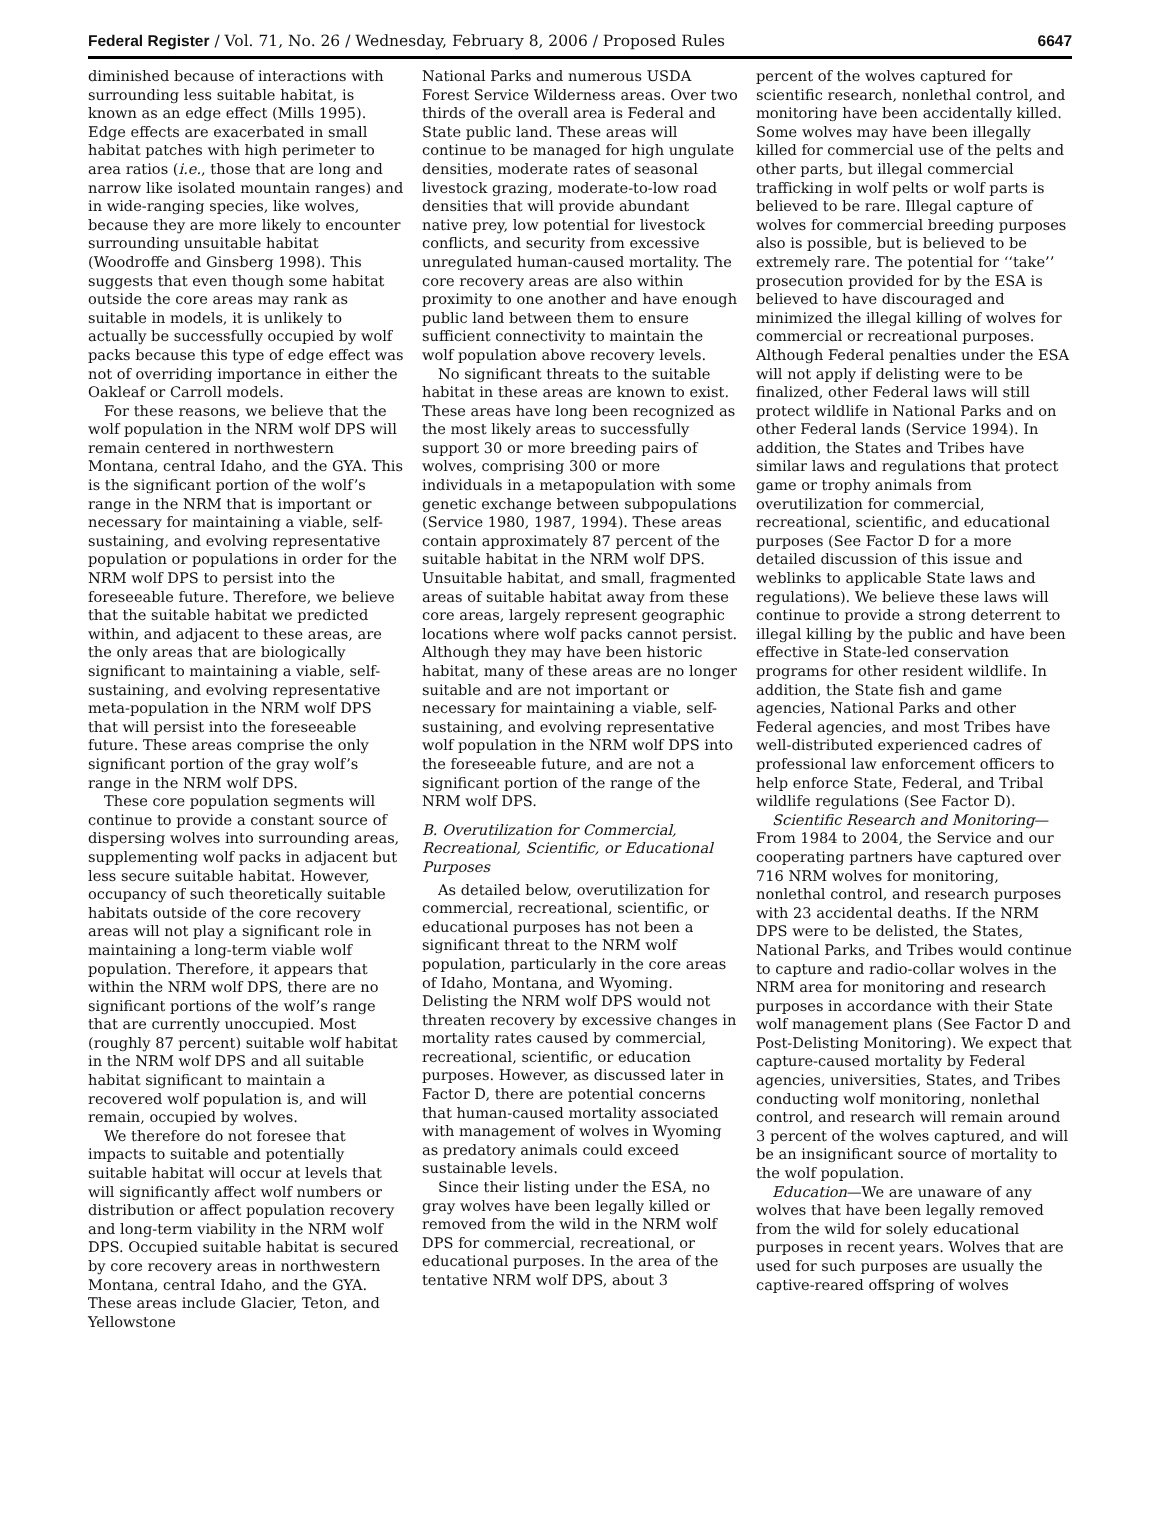Federal Register / Vol. 71, No. 26 / Wednesday, February 8, 2006 / Proposed Rules 6647
diminished because of interactions with surrounding less suitable habitat, is known as an edge effect (Mills 1995). Edge effects are exacerbated in small habitat patches with high perimeter to area ratios (i.e., those that are long and narrow like isolated mountain ranges) and in wide-ranging species, like wolves, because they are more likely to encounter surrounding unsuitable habitat (Woodroffe and Ginsberg 1998). This suggests that even though some habitat outside the core areas may rank as suitable in models, it is unlikely to actually be successfully occupied by wolf packs because this type of edge effect was not of overriding importance in either the Oakleaf or Carroll models.
For these reasons, we believe that the wolf population in the NRM wolf DPS will remain centered in northwestern Montana, central Idaho, and the GYA. This is the significant portion of the wolf’s range in the NRM that is important or necessary for maintaining a viable, self-sustaining, and evolving representative population or populations in order for the NRM wolf DPS to persist into the foreseeable future. Therefore, we believe that the suitable habitat we predicted within, and adjacent to these areas, are the only areas that are biologically significant to maintaining a viable, self-sustaining, and evolving representative meta-population in the NRM wolf DPS that will persist into the foreseeable future. These areas comprise the only significant portion of the gray wolf’s range in the NRM wolf DPS.
These core population segments will continue to provide a constant source of dispersing wolves into surrounding areas, supplementing wolf packs in adjacent but less secure suitable habitat. However, occupancy of such theoretically suitable habitats outside of the core recovery areas will not play a significant role in maintaining a long-term viable wolf population. Therefore, it appears that within the NRM wolf DPS, there are no significant portions of the wolf’s range that are currently unoccupied. Most (roughly 87 percent) suitable wolf habitat in the NRM wolf DPS and all suitable habitat significant to maintain a recovered wolf population is, and will remain, occupied by wolves.
We therefore do not foresee that impacts to suitable and potentially suitable habitat will occur at levels that will significantly affect wolf numbers or distribution or affect population recovery and long-term viability in the NRM wolf DPS. Occupied suitable habitat is secured by core recovery areas in northwestern Montana, central Idaho, and the GYA. These areas include Glacier, Teton, and Yellowstone
National Parks and numerous USDA Forest Service Wilderness areas. Over two thirds of the overall area is Federal and State public land. These areas will continue to be managed for high ungulate densities, moderate rates of seasonal livestock grazing, moderate-to-low road densities that will provide abundant native prey, low potential for livestock conflicts, and security from excessive unregulated human-caused mortality. The core recovery areas are also within proximity to one another and have enough public land between them to ensure sufficient connectivity to maintain the wolf population above recovery levels.
No significant threats to the suitable habitat in these areas are known to exist. These areas have long been recognized as the most likely areas to successfully support 30 or more breeding pairs of wolves, comprising 300 or more individuals in a metapopulation with some genetic exchange between subpopulations (Service 1980, 1987, 1994). These areas contain approximately 87 percent of the suitable habitat in the NRM wolf DPS. Unsuitable habitat, and small, fragmented areas of suitable habitat away from these core areas, largely represent geographic locations where wolf packs cannot persist. Although they may have been historic habitat, many of these areas are no longer suitable and are not important or necessary for maintaining a viable, self-sustaining, and evolving representative wolf population in the NRM wolf DPS into the foreseeable future, and are not a significant portion of the range of the NRM wolf DPS.
B. Overutilization for Commercial, Recreational, Scientific, or Educational Purposes
As detailed below, overutilization for commercial, recreational, scientific, or educational purposes has not been a significant threat to the NRM wolf population, particularly in the core areas of Idaho, Montana, and Wyoming. Delisting the NRM wolf DPS would not threaten recovery by excessive changes in mortality rates caused by commercial, recreational, scientific, or education purposes. However, as discussed later in Factor D, there are potential concerns that human-caused mortality associated with management of wolves in Wyoming as predatory animals could exceed sustainable levels.
Since their listing under the ESA, no gray wolves have been legally killed or removed from the wild in the NRM wolf DPS for commercial, recreational, or educational purposes. In the area of the tentative NRM wolf DPS, about 3
percent of the wolves captured for scientific research, nonlethal control, and monitoring have been accidentally killed. Some wolves may have been illegally killed for commercial use of the pelts and other parts, but illegal commercial trafficking in wolf pelts or wolf parts is believed to be rare. Illegal capture of wolves for commercial breeding purposes also is possible, but is believed to be extremely rare. The potential for ‘‘take’’ prosecution provided for by the ESA is believed to have discouraged and minimized the illegal killing of wolves for commercial or recreational purposes. Although Federal penalties under the ESA will not apply if delisting were to be finalized, other Federal laws will still protect wildlife in National Parks and on other Federal lands (Service 1994). In addition, the States and Tribes have similar laws and regulations that protect game or trophy animals from overutilization for commercial, recreational, scientific, and educational purposes (See Factor D for a more detailed discussion of this issue and weblinks to applicable State laws and regulations). We believe these laws will continue to provide a strong deterrent to illegal killing by the public and have been effective in State-led conservation programs for other resident wildlife. In addition, the State fish and game agencies, National Parks and other Federal agencies, and most Tribes have well-distributed experienced cadres of professional law enforcement officers to help enforce State, Federal, and Tribal wildlife regulations (See Factor D).
Scientific Research and Monitoring—From 1984 to 2004, the Service and our cooperating partners have captured over 716 NRM wolves for monitoring, nonlethal control, and research purposes with 23 accidental deaths. If the NRM DPS were to be delisted, the States, National Parks, and Tribes would continue to capture and radio-collar wolves in the NRM area for monitoring and research purposes in accordance with their State wolf management plans (See Factor D and Post-Delisting Monitoring). We expect that capture-caused mortality by Federal agencies, universities, States, and Tribes conducting wolf monitoring, nonlethal control, and research will remain around 3 percent of the wolves captured, and will be an insignificant source of mortality to the wolf population.
Education—We are unaware of any wolves that have been legally removed from the wild for solely educational purposes in recent years. Wolves that are used for such purposes are usually the captive-reared offspring of wolves